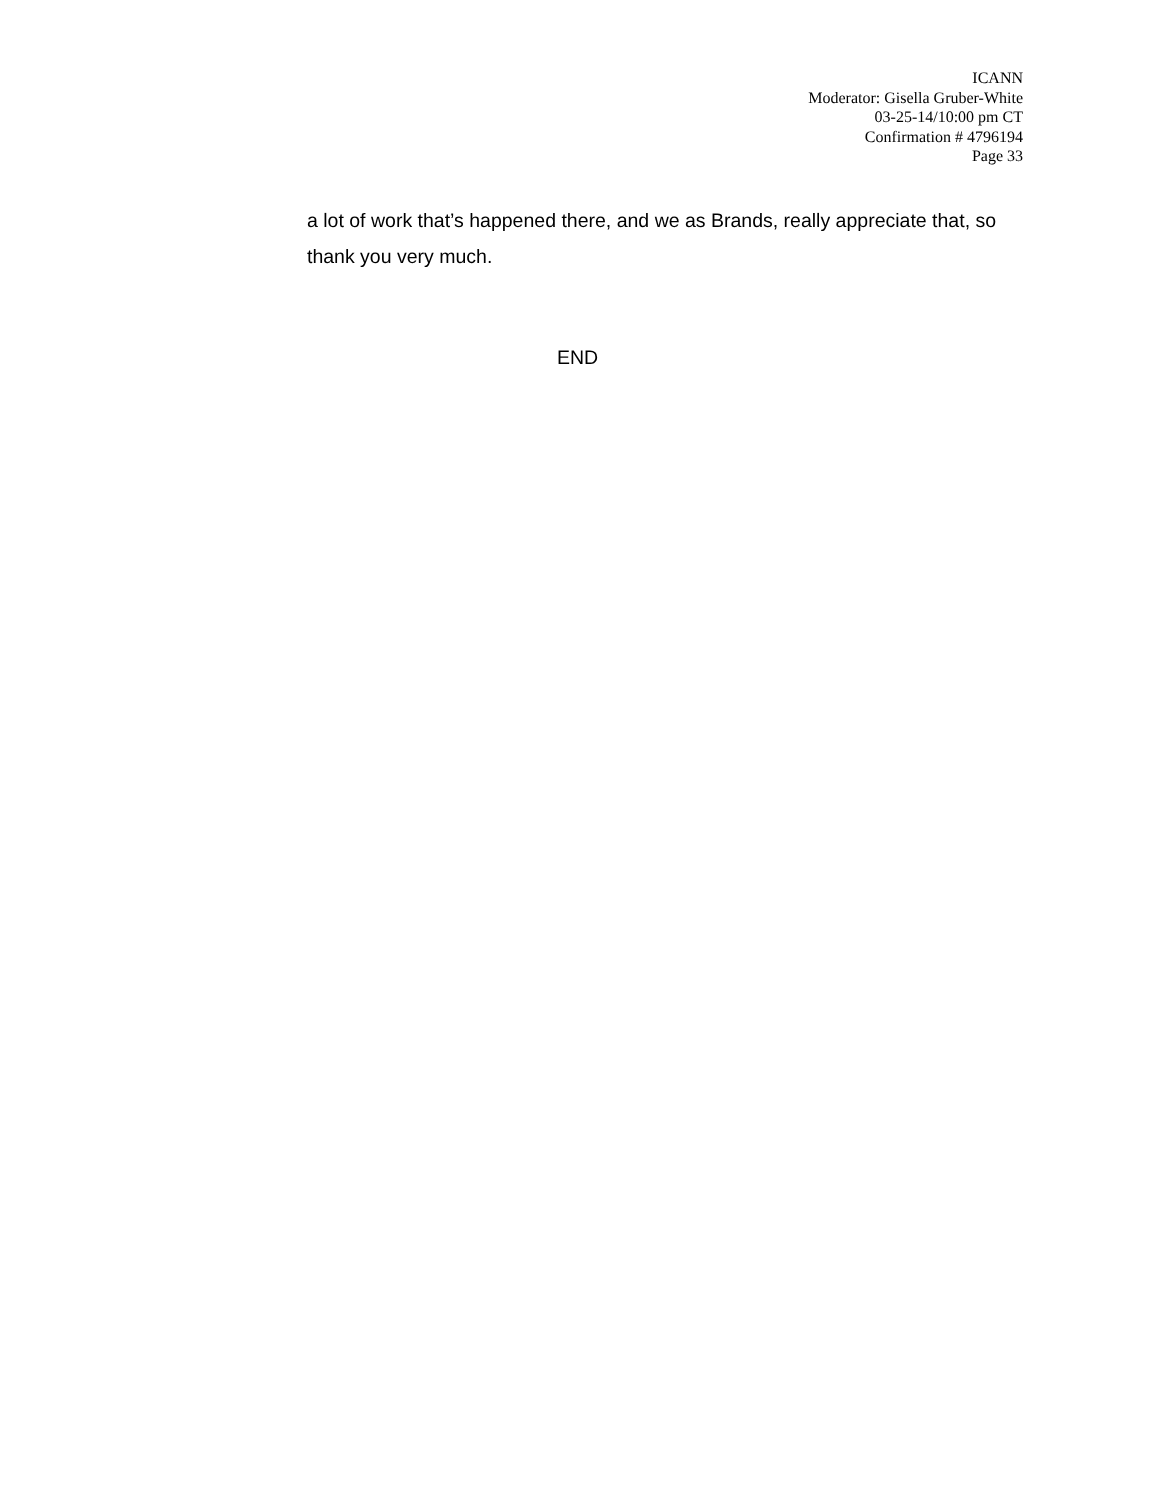ICANN
Moderator: Gisella Gruber-White
03-25-14/10:00 pm CT
Confirmation # 4796194
Page 33
a lot of work that’s happened there, and we as Brands, really appreciate that, so thank you very much.
END